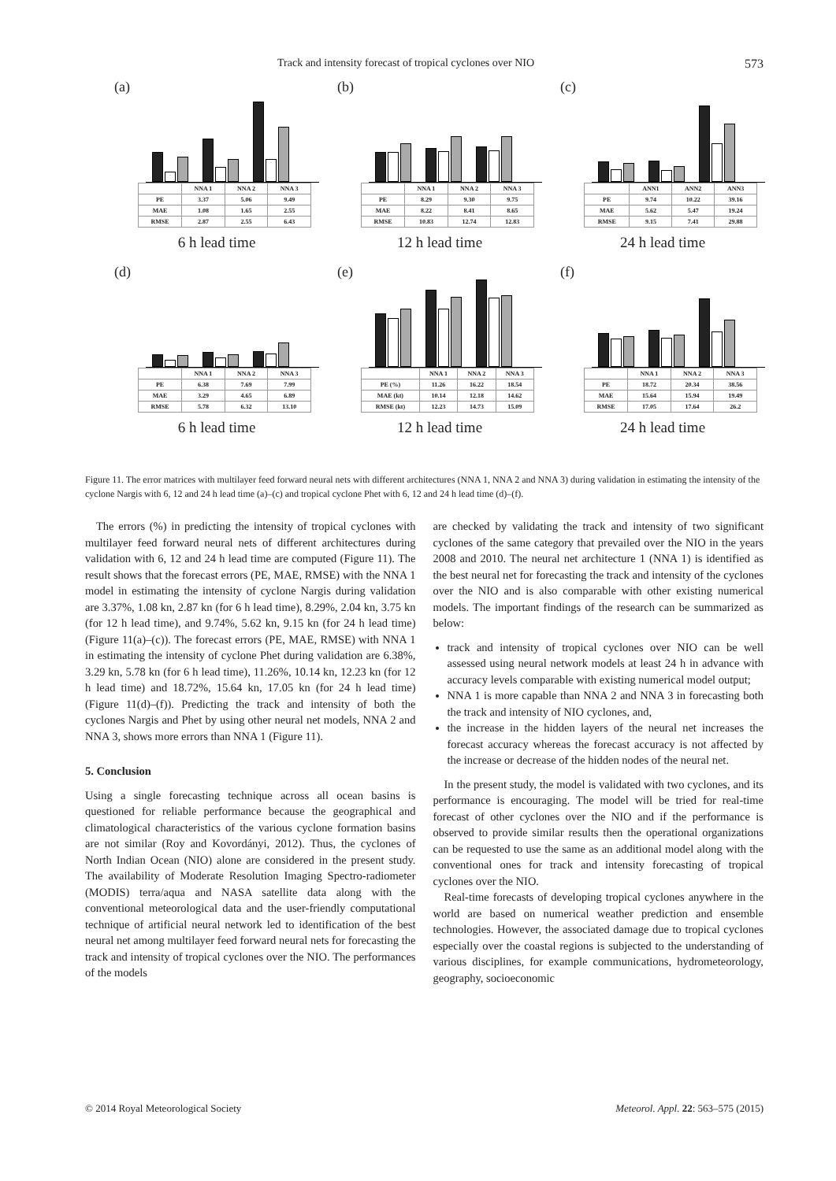Track and intensity forecast of tropical cyclones over NIO 573
(a)
| | NNA 1 | NNA 2 | NNA 3 |
| PE | 3.37 | 5.06 | 9.49 |
| MAE | 1.08 | 1.65 | 2.55 |
| RMSE | 2.87 | 2.55 | 6.43 |
6 h lead time
(b)
| | NNA 1 | NNA 2 | NNA 3 |
| PE | 8.29 | 9.30 | 9.75 |
| MAE | 8.22 | 8.41 | 8.65 |
| RMSE | 10.83 | 12.74 | 12.83 |
12 h lead time
(c)
| | ANN1 | ANN2 | ANN3 |
| PE | 9.74 | 10.22 | 39.16 |
| MAE | 5.62 | 5.47 | 19.24 |
| RMSE | 9.15 | 7.41 | 29.88 |
24 h lead time
(d)
| | NNA 1 | NNA 2 | NNA 3 |
| PE | 6.38 | 7.69 | 7.99 |
| MAE | 3.29 | 4.65 | 6.89 |
| RMSE | 5.78 | 6.32 | 13.10 |
6 h lead time
(e)
| | NNA 1 | NNA 2 | NNA 3 |
| PE (%) | 11.26 | 16.22 | 18.54 |
| MAE (kt) | 10.14 | 12.18 | 14.62 |
| RMSE (kt) | 12.23 | 14.73 | 15.09 |
12 h lead time
(f)
| | NNA 1 | NNA 2 | NNA 3 |
| PE | 18.72 | 20.34 | 38.56 |
| MAE | 15.64 | 15.94 | 19.49 |
| RMSE | 17.05 | 17.64 | 26.2 |
24 h lead time
Figure 11. The error matrices with multilayer feed forward neural nets with different architectures (NNA 1, NNA 2 and NNA 3) during validation in estimating the intensity of the cyclone Nargis with 6, 12 and 24 h lead time (a)–(c) and tropical cyclone Phet with 6, 12 and 24 h lead time (d)–(f).
The errors (%) in predicting the intensity of tropical cyclones with multilayer feed forward neural nets of different architectures during validation with 6, 12 and 24 h lead time are computed (Figure 11). The result shows that the forecast errors (PE, MAE, RMSE) with the NNA 1 model in estimating the intensity of cyclone Nargis during validation are 3.37%, 1.08 kn, 2.87 kn (for 6 h lead time), 8.29%, 2.04 kn, 3.75 kn (for 12 h lead time), and 9.74%, 5.62 kn, 9.15 kn (for 24 h lead time) (Figure 11(a)–(c)). The forecast errors (PE, MAE, RMSE) with NNA 1 in estimating the intensity of cyclone Phet during validation are 6.38%, 3.29 kn, 5.78 kn (for 6 h lead time), 11.26%, 10.14 kn, 12.23 kn (for 12 h lead time) and 18.72%, 15.64 kn, 17.05 kn (for 24 h lead time) (Figure 11(d)–(f)). Predicting the track and intensity of both the cyclones Nargis and Phet by using other neural net models, NNA 2 and NNA 3, shows more errors than NNA 1 (Figure 11).
5. Conclusion
Using a single forecasting technique across all ocean basins is questioned for reliable performance because the geographical and climatological characteristics of the various cyclone formation basins are not similar (Roy and Kovordányi, 2012). Thus, the cyclones of North Indian Ocean (NIO) alone are considered in the present study. The availability of Moderate Resolution Imaging Spectro-radiometer (MODIS) terra/aqua and NASA satellite data along with the conventional meteorological data and the user-friendly computational technique of artificial neural network led to identification of the best neural net among multilayer feed forward neural nets for forecasting the track and intensity of tropical cyclones over the NIO. The performances of the models
are checked by validating the track and intensity of two significant cyclones of the same category that prevailed over the NIO in the years 2008 and 2010. The neural net architecture 1 (NNA 1) is identified as the best neural net for forecasting the track and intensity of the cyclones over the NIO and is also comparable with other existing numerical models. The important findings of the research can be summarized as below:
track and intensity of tropical cyclones over NIO can be well assessed using neural network models at least 24 h in advance with accuracy levels comparable with existing numerical model output;
NNA 1 is more capable than NNA 2 and NNA 3 in forecasting both the track and intensity of NIO cyclones, and,
the increase in the hidden layers of the neural net increases the forecast accuracy whereas the forecast accuracy is not affected by the increase or decrease of the hidden nodes of the neural net.
In the present study, the model is validated with two cyclones, and its performance is encouraging. The model will be tried for real-time forecast of other cyclones over the NIO and if the performance is observed to provide similar results then the operational organizations can be requested to use the same as an additional model along with the conventional ones for track and intensity forecasting of tropical cyclones over the NIO.
Real-time forecasts of developing tropical cyclones anywhere in the world are based on numerical weather prediction and ensemble technologies. However, the associated damage due to tropical cyclones especially over the coastal regions is subjected to the understanding of various disciplines, for example communications, hydrometeorology, geography, socioeconomic
© 2014 Royal Meteorological Society Meteorol. Appl. 22: 563–575 (2015)